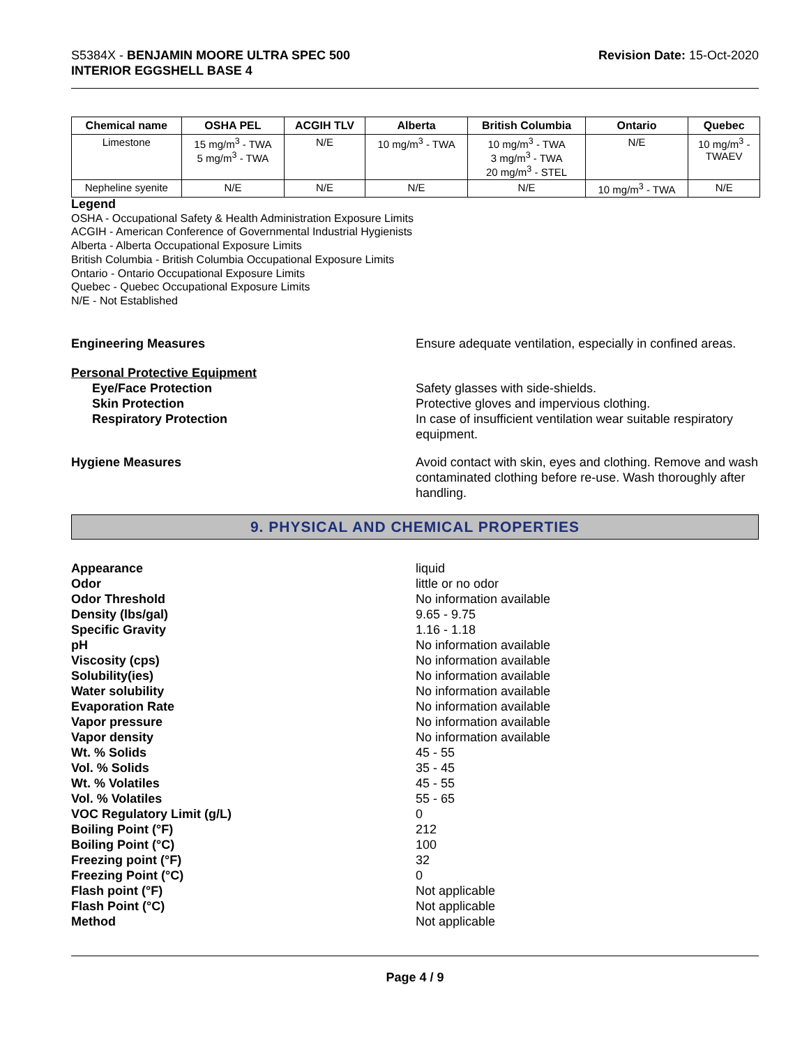S5384X - BENJAMIN MOORE ULTRA SPEC 500
INTERIOR EGGSHELL BASE 4
Revision Date: 15-Oct-2020
| Chemical name | OSHA PEL | ACGIH TLV | Alberta | British Columbia | Ontario | Quebec |
| --- | --- | --- | --- | --- | --- | --- |
| Limestone | 15 mg/m<sup>3</sup> - TWA 5 mg/m<sup>3</sup> - TWA | N/E | 10 mg/m<sup>3</sup> - TWA | 10 mg/m<sup>3</sup> - TWA 3 mg/m<sup>3</sup> - TWA 20 mg/m<sup>3</sup> - STEL | N/E | 10 mg/m<sup>3</sup> - TWAEV |
| Nepheline syenite | N/E | N/E | N/E | N/E | 10 mg/m<sup>3</sup> - TWA | N/E |
Legend
OSHA - Occupational Safety & Health Administration Exposure Limits
ACGIH - American Conference of Governmental Industrial Hygienists
Alberta - Alberta Occupational Exposure Limits
British Columbia - British Columbia Occupational Exposure Limits
Ontario - Ontario Occupational Exposure Limits
Quebec - Quebec Occupational Exposure Limits
N/E - Not Established
Engineering Measures Ensure adequate ventilation, especially in confined areas.
Personal Protective Equipment
Eye/Face Protection Safety glasses with side-shields.
Skin Protection Protective gloves and impervious clothing.
Respiratory Protection In case of insufficient ventilation wear suitable respiratory equipment.
Hygiene Measures Avoid contact with skin, eyes and clothing. Remove and wash contaminated clothing before re-use. Wash thoroughly after handling.
9. PHYSICAL AND CHEMICAL PROPERTIES
Appearance liquid
Odor little or no odor
Odor Threshold No information available
Density (lbs/gal) 9.65 - 9.75
Specific Gravity 1.16 - 1.18
pH No information available
Viscosity (cps) No information available
Solubility(ies) No information available
Water solubility No information available
Evaporation Rate No information available
Vapor pressure No information available
Vapor density No information available
Wt. % Solids 45 - 55
Vol. % Solids 35 - 45
Wt. % Volatiles 45 - 55
Vol. % Volatiles 55 - 65
VOC Regulatory Limit (g/L) 0
Boiling Point (°F) 212
Boiling Point (°C) 100
Freezing point (°F) 32
Freezing Point (°C) 0
Flash point (°F) Not applicable
Flash Point (°C) Not applicable
Method Not applicable
Page 4 / 9